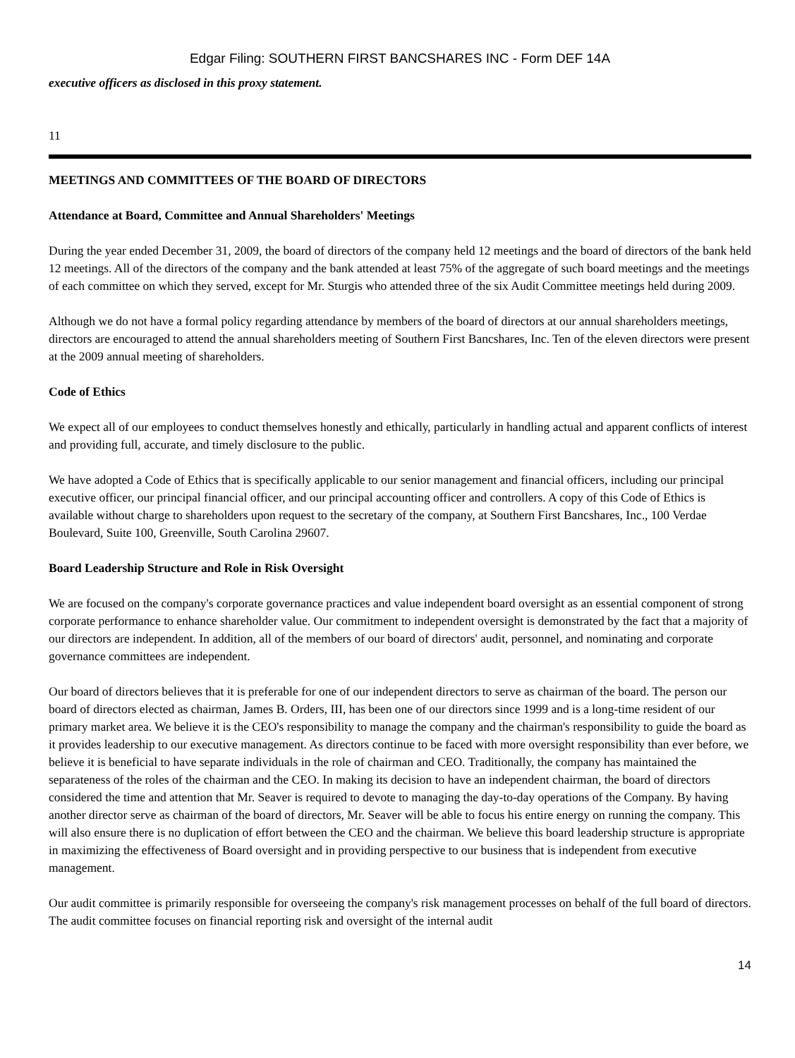Edgar Filing: SOUTHERN FIRST BANCSHARES INC - Form DEF 14A
executive officers as disclosed in this proxy statement.
11
MEETINGS AND COMMITTEES OF THE BOARD OF DIRECTORS
Attendance at Board, Committee and Annual Shareholders' Meetings
During the year ended December 31, 2009, the board of directors of the company held 12 meetings and the board of directors of the bank held 12 meetings. All of the directors of the company and the bank attended at least 75% of the aggregate of such board meetings and the meetings of each committee on which they served, except for Mr. Sturgis who attended three of the six Audit Committee meetings held during 2009.
Although we do not have a formal policy regarding attendance by members of the board of directors at our annual shareholders meetings, directors are encouraged to attend the annual shareholders meeting of Southern First Bancshares, Inc. Ten of the eleven directors were present at the 2009 annual meeting of shareholders.
Code of Ethics
We expect all of our employees to conduct themselves honestly and ethically, particularly in handling actual and apparent conflicts of interest and providing full, accurate, and timely disclosure to the public.
We have adopted a Code of Ethics that is specifically applicable to our senior management and financial officers, including our principal executive officer, our principal financial officer, and our principal accounting officer and controllers. A copy of this Code of Ethics is available without charge to shareholders upon request to the secretary of the company, at Southern First Bancshares, Inc., 100 Verdae Boulevard, Suite 100, Greenville, South Carolina 29607.
Board Leadership Structure and Role in Risk Oversight
We are focused on the company's corporate governance practices and value independent board oversight as an essential component of strong corporate performance to enhance shareholder value. Our commitment to independent oversight is demonstrated by the fact that a majority of our directors are independent. In addition, all of the members of our board of directors' audit, personnel, and nominating and corporate governance committees are independent.
Our board of directors believes that it is preferable for one of our independent directors to serve as chairman of the board. The person our board of directors elected as chairman, James B. Orders, III, has been one of our directors since 1999 and is a long-time resident of our primary market area. We believe it is the CEO's responsibility to manage the company and the chairman's responsibility to guide the board as it provides leadership to our executive management. As directors continue to be faced with more oversight responsibility than ever before, we believe it is beneficial to have separate individuals in the role of chairman and CEO. Traditionally, the company has maintained the separateness of the roles of the chairman and the CEO. In making its decision to have an independent chairman, the board of directors considered the time and attention that Mr. Seaver is required to devote to managing the day-to-day operations of the Company. By having another director serve as chairman of the board of directors, Mr. Seaver will be able to focus his entire energy on running the company. This will also ensure there is no duplication of effort between the CEO and the chairman. We believe this board leadership structure is appropriate in maximizing the effectiveness of Board oversight and in providing perspective to our business that is independent from executive management.
Our audit committee is primarily responsible for overseeing the company's risk management processes on behalf of the full board of directors. The audit committee focuses on financial reporting risk and oversight of the internal audit
14